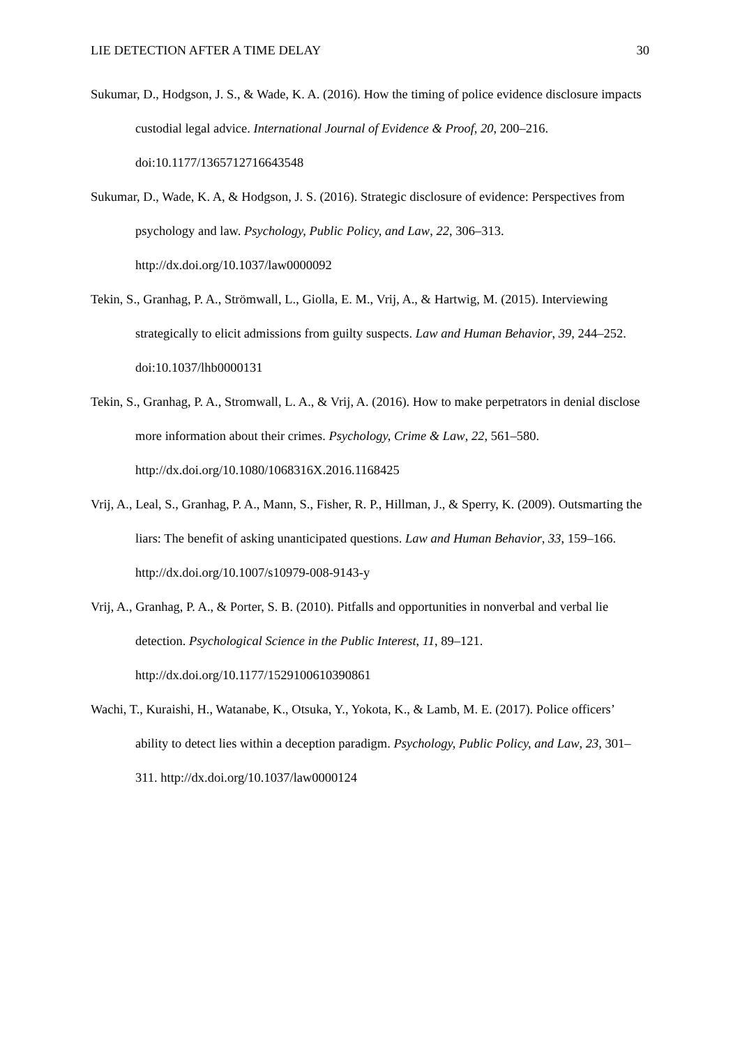LIE DETECTION AFTER A TIME DELAY 30
Sukumar, D., Hodgson, J. S., & Wade, K. A. (2016). How the timing of police evidence disclosure impacts custodial legal advice. International Journal of Evidence & Proof, 20, 200–216. doi:10.1177/1365712716643548
Sukumar, D., Wade, K. A, & Hodgson, J. S. (2016). Strategic disclosure of evidence: Perspectives from psychology and law. Psychology, Public Policy, and Law, 22, 306–313. http://dx.doi.org/10.1037/law0000092
Tekin, S., Granhag, P. A., Strömwall, L., Giolla, E. M., Vrij, A., & Hartwig, M. (2015). Interviewing strategically to elicit admissions from guilty suspects. Law and Human Behavior, 39, 244–252. doi:10.1037/lhb0000131
Tekin, S., Granhag, P. A., Stromwall, L. A., & Vrij, A. (2016). How to make perpetrators in denial disclose more information about their crimes. Psychology, Crime & Law, 22, 561–580. http://dx.doi.org/10.1080/1068316X.2016.1168425
Vrij, A., Leal, S., Granhag, P. A., Mann, S., Fisher, R. P., Hillman, J., & Sperry, K. (2009). Outsmarting the liars: The benefit of asking unanticipated questions. Law and Human Behavior, 33, 159–166. http://dx.doi.org/10.1007/s10979-008-9143-y
Vrij, A., Granhag, P. A., & Porter, S. B. (2010). Pitfalls and opportunities in nonverbal and verbal lie detection. Psychological Science in the Public Interest, 11, 89–121. http://dx.doi.org/10.1177/1529100610390861
Wachi, T., Kuraishi, H., Watanabe, K., Otsuka, Y., Yokota, K., & Lamb, M. E. (2017). Police officers’ ability to detect lies within a deception paradigm. Psychology, Public Policy, and Law, 23, 301–311. http://dx.doi.org/10.1037/law0000124